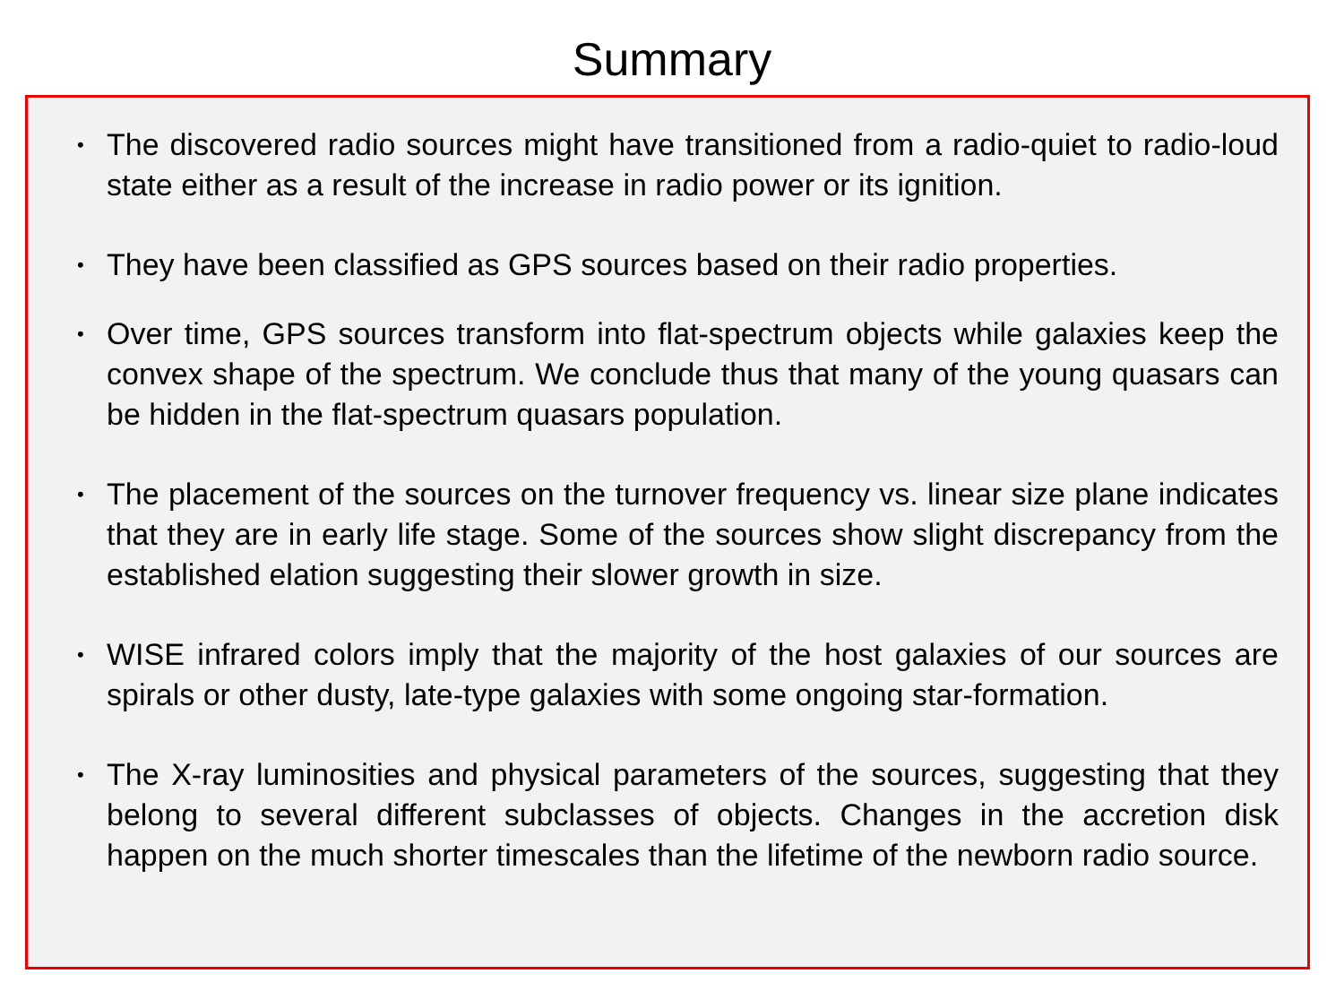Summary
• The discovered radio sources might have transitioned from a radio-quiet to radio-loud state either as a result of the increase in radio power or its ignition.
• They have been classified as GPS sources based on their radio properties.
• Over time, GPS sources transform into flat-spectrum objects while galaxies keep the convex shape of the spectrum. We conclude thus that many of the young quasars can be hidden in the flat-spectrum quasars population.
• The placement of the sources on the turnover frequency vs. linear size plane indicates that they are in early life stage. Some of the sources show slight discrepancy from the established elation suggesting their slower growth in size.
• WISE infrared colors imply that the majority of the host galaxies of our sources are spirals or other dusty, late-type galaxies with some ongoing star-formation.
• The X-ray luminosities and physical parameters of the sources, suggesting that they belong to several different subclasses of objects. Changes in the accretion disk happen on the much shorter timescales than the lifetime of the newborn radio source.